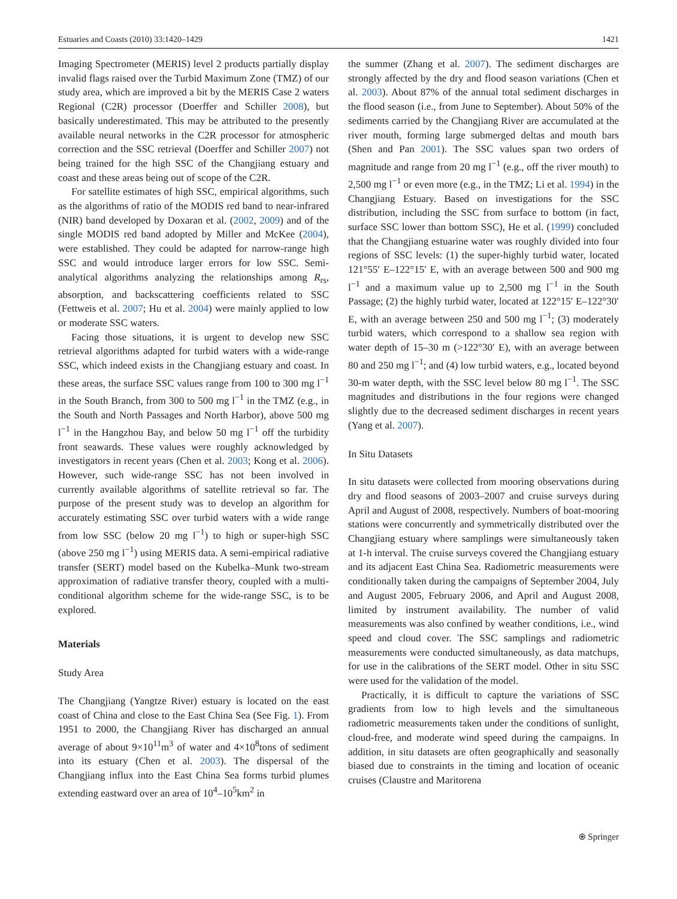Estuaries and Coasts (2010) 33:1420–1429 1421
Imaging Spectrometer (MERIS) level 2 products partially display invalid flags raised over the Turbid Maximum Zone (TMZ) of our study area, which are improved a bit by the MERIS Case 2 waters Regional (C2R) processor (Doerffer and Schiller 2008), but basically underestimated. This may be attributed to the presently available neural networks in the C2R processor for atmospheric correction and the SSC retrieval (Doerffer and Schiller 2007) not being trained for the high SSC of the Changjiang estuary and coast and these areas being out of scope of the C2R.
For satellite estimates of high SSC, empirical algorithms, such as the algorithms of ratio of the MODIS red band to near-infrared (NIR) band developed by Doxaran et al. (2002, 2009) and of the single MODIS red band adopted by Miller and McKee (2004), were established. They could be adapted for narrow-range high SSC and would introduce larger errors for low SSC. Semi-analytical algorithms analyzing the relationships among R<sub>rs</sub>, absorption, and backscattering coefficients related to SSC (Fettweis et al. 2007; Hu et al. 2004) were mainly applied to low or moderate SSC waters.
Facing those situations, it is urgent to develop new SSC retrieval algorithms adapted for turbid waters with a wide-range SSC, which indeed exists in the Changjiang estuary and coast. In these areas, the surface SSC values range from 100 to 300 mg l<sup>−1</sup> in the South Branch, from 300 to 500 mg l<sup>−1</sup> in the TMZ (e.g., in the South and North Passages and North Harbor), above 500 mg l<sup>−1</sup> in the Hangzhou Bay, and below 50 mg l<sup>−1</sup> off the turbidity front seawards. These values were roughly acknowledged by investigators in recent years (Chen et al. 2003; Kong et al. 2006). However, such wide-range SSC has not been involved in currently available algorithms of satellite retrieval so far. The purpose of the present study was to develop an algorithm for accurately estimating SSC over turbid waters with a wide range from low SSC (below 20 mg l<sup>−1</sup>) to high or super-high SSC (above 250 mg l<sup>−1</sup>) using MERIS data. A semi-empirical radiative transfer (SERT) model based on the Kubelka–Munk two-stream approximation of radiative transfer theory, coupled with a multi-conditional algorithm scheme for the wide-range SSC, is to be explored.
Materials
Study Area
The Changjiang (Yangtze River) estuary is located on the east coast of China and close to the East China Sea (See Fig. 1). From 1951 to 2000, the Changjiang River has discharged an annual average of about 9×10<sup>11</sup>m<sup>3</sup> of water and 4×10<sup>8</sup>tons of sediment into its estuary (Chen et al. 2003). The dispersal of the Changjiang influx into the East China Sea forms turbid plumes extending eastward over an area of 10<sup>4</sup>–10<sup>5</sup>km<sup>2</sup> in
the summer (Zhang et al. 2007). The sediment discharges are strongly affected by the dry and flood season variations (Chen et al. 2003). About 87% of the annual total sediment discharges in the flood season (i.e., from June to September). About 50% of the sediments carried by the Changjiang River are accumulated at the river mouth, forming large submerged deltas and mouth bars (Shen and Pan 2001). The SSC values span two orders of magnitude and range from 20 mg l<sup>−1</sup> (e.g., off the river mouth) to 2,500 mg l<sup>−1</sup> or even more (e.g., in the TMZ; Li et al. 1994) in the Changjiang Estuary. Based on investigations for the SSC distribution, including the SSC from surface to bottom (in fact, surface SSC lower than bottom SSC), He et al. (1999) concluded that the Changjiang estuarine water was roughly divided into four regions of SSC levels: (1) the super-highly turbid water, located 121°55′ E–122°15′ E, with an average between 500 and 900 mg l<sup>−1</sup> and a maximum value up to 2,500 mg l<sup>−1</sup> in the South Passage; (2) the highly turbid water, located at 122°15′ E–122°30′ E, with an average between 250 and 500 mg l<sup>−1</sup>; (3) moderately turbid waters, which correspond to a shallow sea region with water depth of 15–30 m (>122°30′ E), with an average between 80 and 250 mg l<sup>−1</sup>; and (4) low turbid waters, e.g., located beyond 30-m water depth, with the SSC level below 80 mg l<sup>−1</sup>. The SSC magnitudes and distributions in the four regions were changed slightly due to the decreased sediment discharges in recent years (Yang et al. 2007).
In Situ Datasets
In situ datasets were collected from mooring observations during dry and flood seasons of 2003–2007 and cruise surveys during April and August of 2008, respectively. Numbers of boat-mooring stations were concurrently and symmetrically distributed over the Changjiang estuary where samplings were simultaneously taken at 1-h interval. The cruise surveys covered the Changjiang estuary and its adjacent East China Sea. Radiometric measurements were conditionally taken during the campaigns of September 2004, July and August 2005, February 2006, and April and August 2008, limited by instrument availability. The number of valid measurements was also confined by weather conditions, i.e., wind speed and cloud cover. The SSC samplings and radiometric measurements were conducted simultaneously, as data matchups, for use in the calibrations of the SERT model. Other in situ SSC were used for the validation of the model.
Practically, it is difficult to capture the variations of SSC gradients from low to high levels and the simultaneous radiometric measurements taken under the conditions of sunlight, cloud-free, and moderate wind speed during the campaigns. In addition, in situ datasets are often geographically and seasonally biased due to constraints in the timing and location of oceanic cruises (Claustre and Maritorena
⍟ Springer